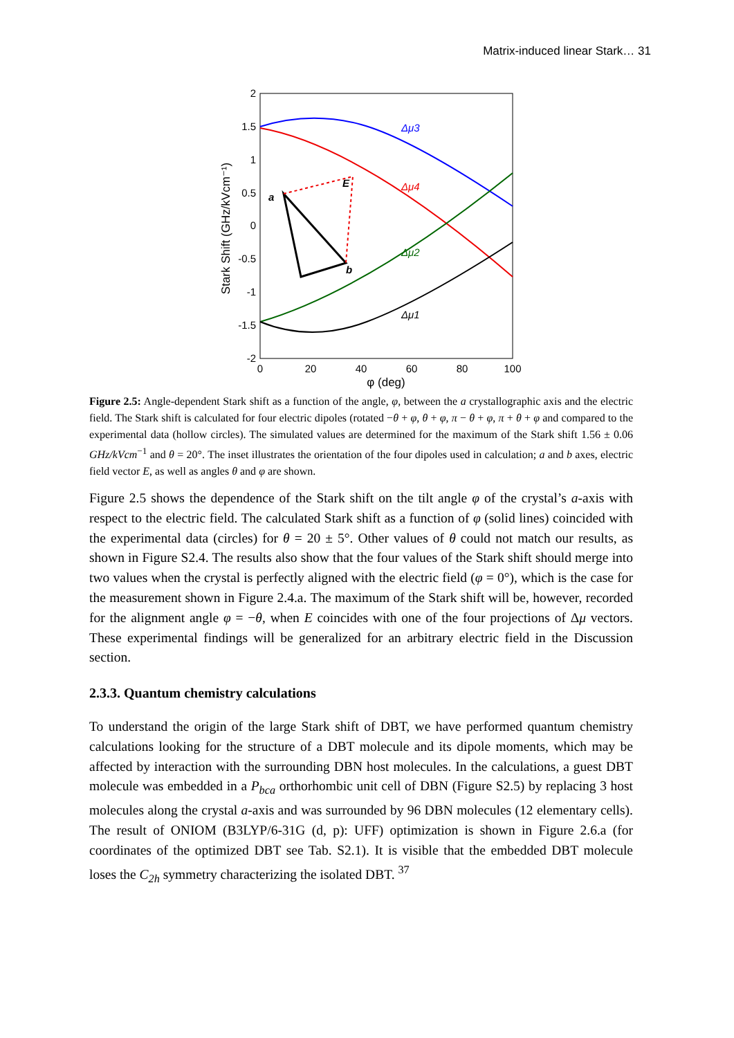Matrix-induced linear Stark… 31
2
1.5
1
0.5
0
-0.5
-1
-1.5
-2
0
20
40
60
80
100
φ (deg)
Stark Shift (GHz/kVcm⁻¹)
Δμ3
Δμ4
Δμ2
Δμ1
a
b
E
Figure 2.5: Angle-dependent Stark shift as a function of the angle, φ, between the a crystallographic axis and the electric field. The Stark shift is calculated for four electric dipoles (rotated −θ + φ, θ + φ, π − θ + φ, π + θ + φ and compared to the experimental data (hollow circles). The simulated values are determined for the maximum of the Stark shift 1.56 ± 0.06 GHz/kVcm<sup>−1</sup> and θ = 20°. The inset illustrates the orientation of the four dipoles used in calculation; a and b axes, electric field vector E, as well as angles θ and φ are shown.
Figure 2.5 shows the dependence of the Stark shift on the tilt angle φ of the crystal’s a-axis with respect to the electric field. The calculated Stark shift as a function of φ (solid lines) coincided with the experimental data (circles) for θ = 20 ± 5°. Other values of θ could not match our results, as shown in Figure S2.4. The results also show that the four values of the Stark shift should merge into two values when the crystal is perfectly aligned with the electric field (φ = 0°), which is the case for the measurement shown in Figure 2.4.a. The maximum of the Stark shift will be, however, recorded for the alignment angle φ = −θ, when E coincides with one of the four projections of Δμ vectors. These experimental findings will be generalized for an arbitrary electric field in the Discussion section.
2.3.3. Quantum chemistry calculations
To understand the origin of the large Stark shift of DBT, we have performed quantum chemistry calculations looking for the structure of a DBT molecule and its dipole moments, which may be affected by interaction with the surrounding DBN host molecules. In the calculations, a guest DBT molecule was embedded in a P<sub>bca</sub> orthorhombic unit cell of DBN (Figure S2.5) by replacing 3 host molecules along the crystal a-axis and was surrounded by 96 DBN molecules (12 elementary cells). The result of ONIOM (B3LYP/6-31G (d, p): UFF) optimization is shown in Figure 2.6.a (for coordinates of the optimized DBT see Tab. S2.1). It is visible that the embedded DBT molecule loses the C<sub>2h</sub> symmetry characterizing the isolated DBT. <sup>37</sup>